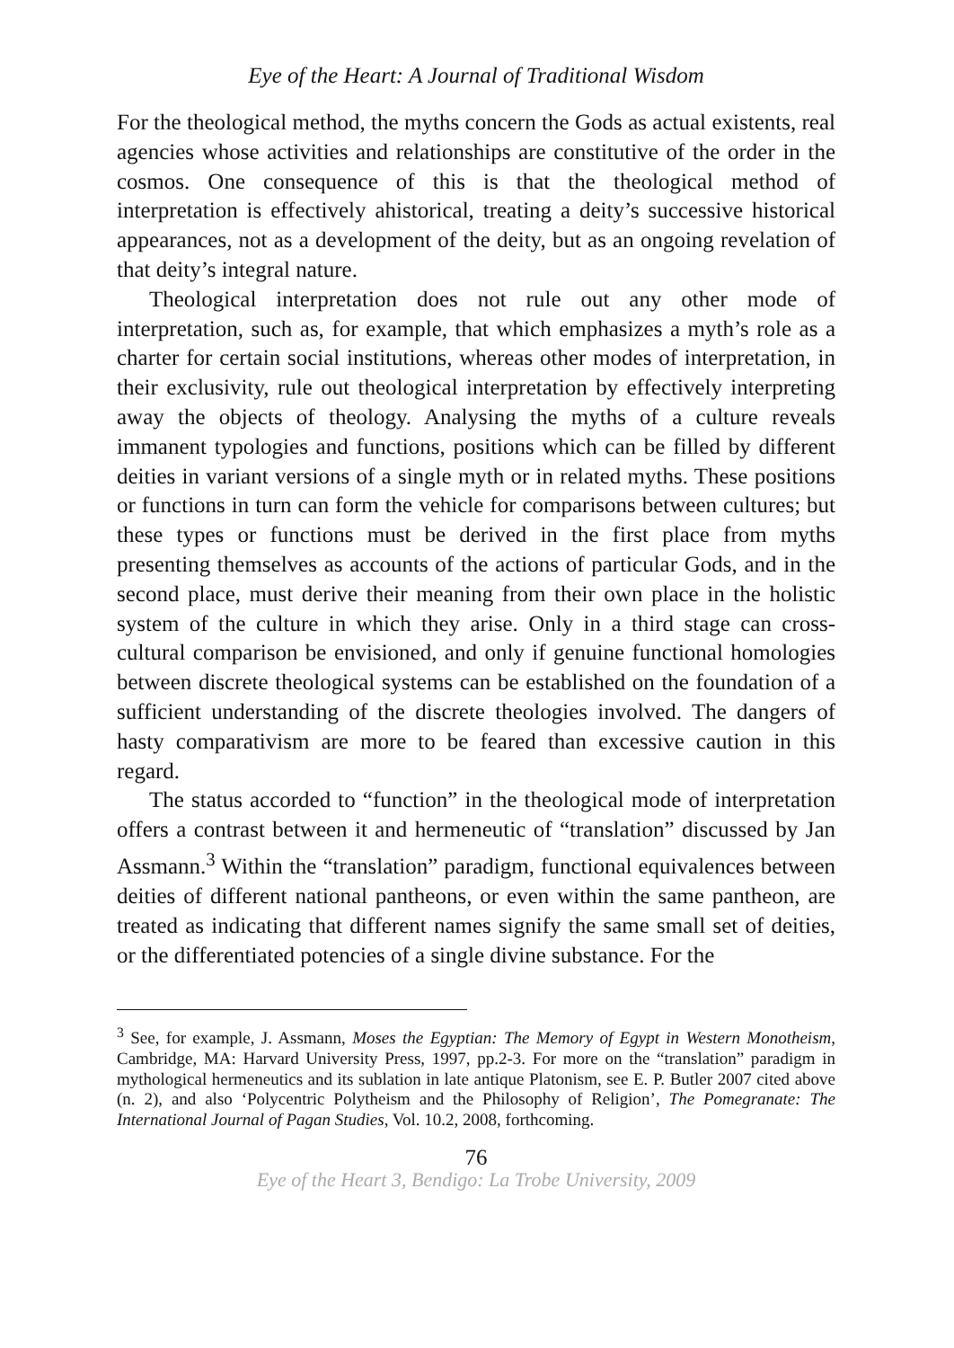Eye of the Heart: A Journal of Traditional Wisdom
For the theological method, the myths concern the Gods as actual existents, real agencies whose activities and relationships are constitutive of the order in the cosmos. One consequence of this is that the theological method of interpretation is effectively ahistorical, treating a deity’s successive historical appearances, not as a development of the deity, but as an ongoing revelation of that deity’s integral nature.
Theological interpretation does not rule out any other mode of interpretation, such as, for example, that which emphasizes a myth’s role as a charter for certain social institutions, whereas other modes of interpretation, in their exclusivity, rule out theological interpretation by effectively interpreting away the objects of theology. Analysing the myths of a culture reveals immanent typologies and functions, positions which can be filled by different deities in variant versions of a single myth or in related myths. These positions or functions in turn can form the vehicle for comparisons between cultures; but these types or functions must be derived in the first place from myths presenting themselves as accounts of the actions of particular Gods, and in the second place, must derive their meaning from their own place in the holistic system of the culture in which they arise. Only in a third stage can cross-cultural comparison be envisioned, and only if genuine functional homologies between discrete theological systems can be established on the foundation of a sufficient understanding of the discrete theologies involved. The dangers of hasty comparativism are more to be feared than excessive caution in this regard.
The status accorded to “function” in the theological mode of interpretation offers a contrast between it and hermeneutic of “translation” discussed by Jan Assmann.<sup>3</sup> Within the “translation” paradigm, functional equivalences between deities of different national pantheons, or even within the same pantheon, are treated as indicating that different names signify the same small set of deities, or the differentiated potencies of a single divine substance. For the
<sup>3</sup> See, for example, J. Assmann, Moses the Egyptian: The Memory of Egypt in Western Monotheism, Cambridge, MA: Harvard University Press, 1997, pp.2-3. For more on the “translation” paradigm in mythological hermeneutics and its sublation in late antique Platonism, see E. P. Butler 2007 cited above (n. 2), and also ‘Polycentric Polytheism and the Philosophy of Religion’, The Pomegranate: The International Journal of Pagan Studies, Vol. 10.2, 2008, forthcoming.
76
Eye of the Heart 3, Bendigo: La Trobe University, 2009